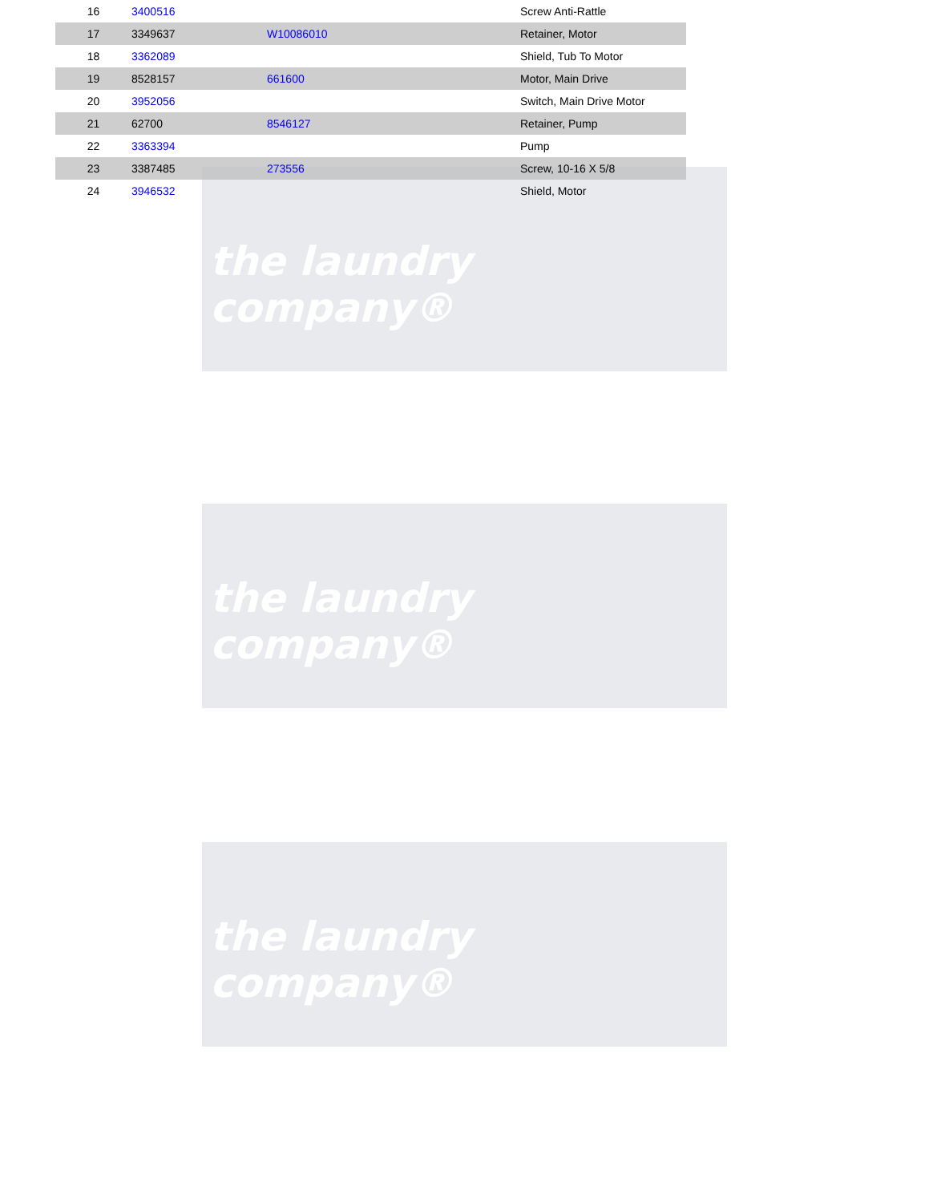the laundry company®
the laundry company®
the laundry company®
| 16 | 3400516 | | Screw Anti-Rattle |
| 17 | 3349637 | W10086010 | Retainer, Motor |
| 18 | 3362089 | | Shield, Tub To Motor |
| 19 | 8528157 | 661600 | Motor, Main Drive |
| 20 | 3952056 | | Switch, Main Drive Motor |
| 21 | 62700 | 8546127 | Retainer, Pump |
| 22 | 3363394 | | Pump |
| 23 | 3387485 | 273556 | Screw, 10-16 X 5/8 |
| 24 | 3946532 | | Shield, Motor |